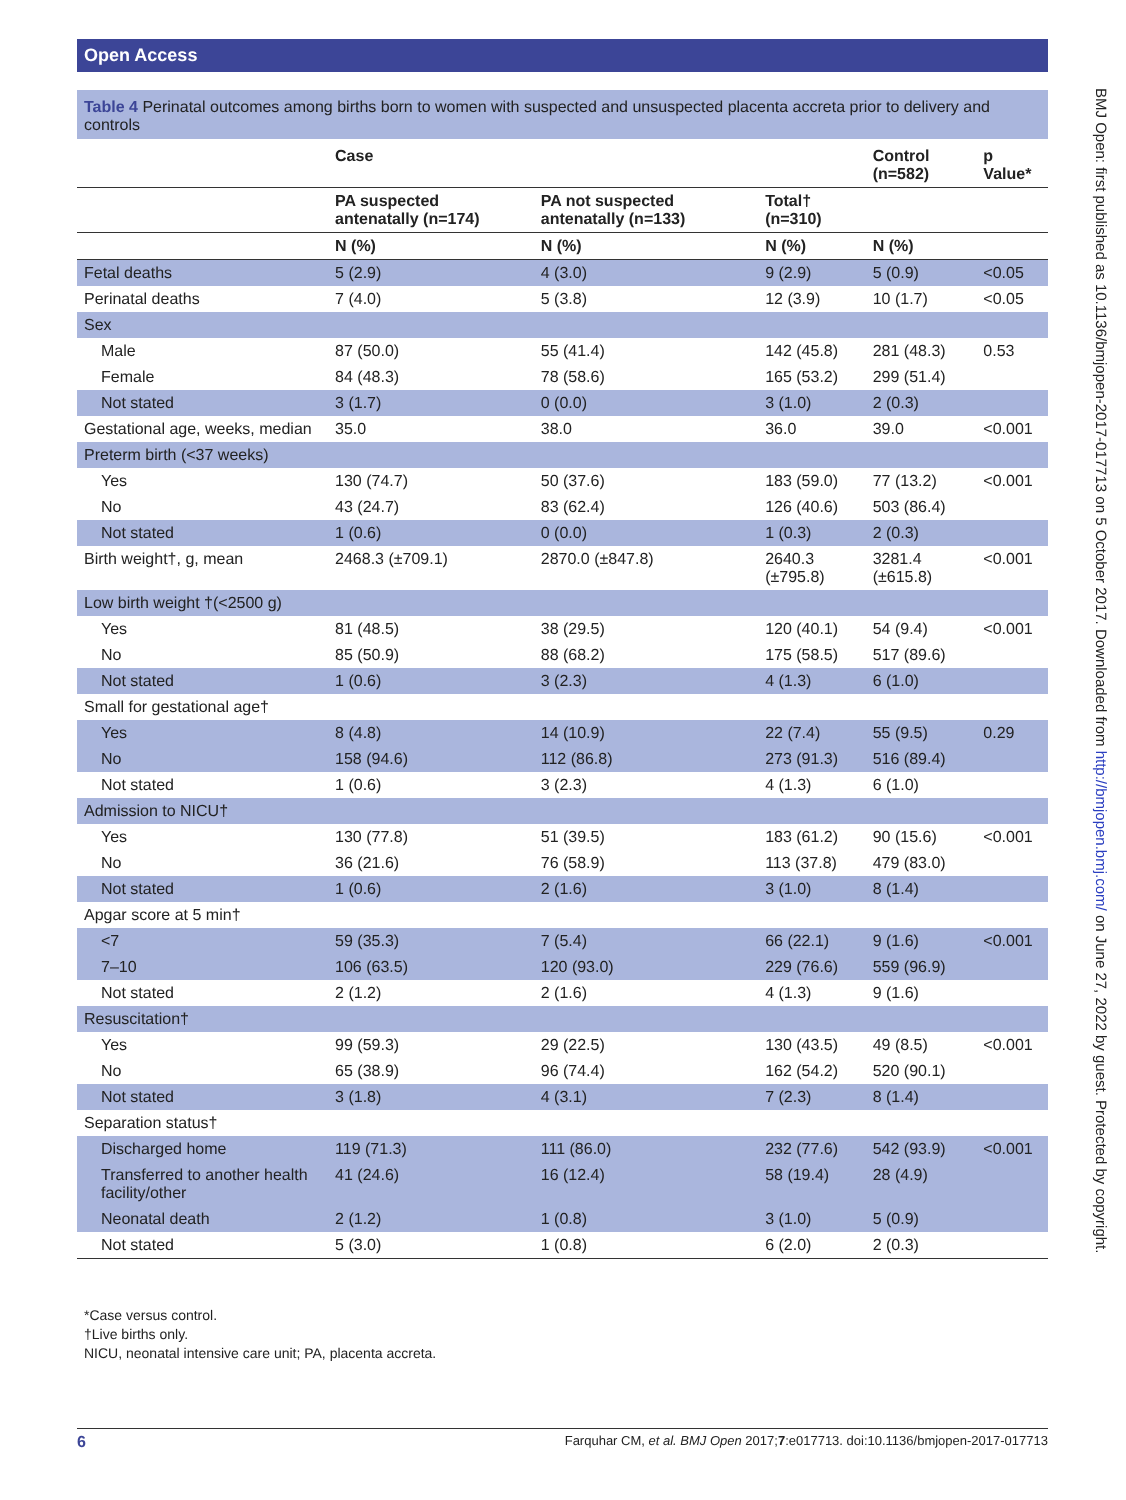Open Access
Table 4 Perinatal outcomes among births born to women with suspected and unsuspected placenta accreta prior to delivery and controls
| | Case | | | Control (n=582) | p Value* |
| --- | --- | --- | --- | --- | --- |
| | PA suspected antenatally (n=174) | PA not suspected antenatally (n=133) | Total† (n=310) | | |
| | N (%) | N (%) | N (%) | N (%) | |
| Fetal deaths | 5 (2.9) | 4 (3.0) | 9 (2.9) | 5 (0.9) | <0.05 |
| Perinatal deaths | 7 (4.0) | 5 (3.8) | 12 (3.9) | 10 (1.7) | <0.05 |
| Sex | | | | | |
| Male | 87 (50.0) | 55 (41.4) | 142 (45.8) | 281 (48.3) | 0.53 |
| Female | 84 (48.3) | 78 (58.6) | 165 (53.2) | 299 (51.4) | |
| Not stated | 3 (1.7) | 0 (0.0) | 3 (1.0) | 2 (0.3) | |
| Gestational age, weeks, median | 35.0 | 38.0 | 36.0 | 39.0 | <0.001 |
| Preterm birth (<37 weeks) | | | | | |
| Yes | 130 (74.7) | 50 (37.6) | 183 (59.0) | 77 (13.2) | <0.001 |
| No | 43 (24.7) | 83 (62.4) | 126 (40.6) | 503 (86.4) | |
| Not stated | 1 (0.6) | 0 (0.0) | 1 (0.3) | 2 (0.3) | |
| Birth weight†, g, mean | 2468.3 (±709.1) | 2870.0 (±847.8) | 2640.3 (±795.8) | 3281.4 (±615.8) | <0.001 |
| Low birth weight †(<2500 g) | | | | | |
| Yes | 81 (48.5) | 38 (29.5) | 120 (40.1) | 54 (9.4) | <0.001 |
| No | 85 (50.9) | 88 (68.2) | 175 (58.5) | 517 (89.6) | |
| Not stated | 1 (0.6) | 3 (2.3) | 4 (1.3) | 6 (1.0) | |
| Small for gestational age† | | | | | |
| Yes | 8 (4.8) | 14 (10.9) | 22 (7.4) | 55 (9.5) | 0.29 |
| No | 158 (94.6) | 112 (86.8) | 273 (91.3) | 516 (89.4) | |
| Not stated | 1 (0.6) | 3 (2.3) | 4 (1.3) | 6 (1.0) | |
| Admission to NICU† | | | | | |
| Yes | 130 (77.8) | 51 (39.5) | 183 (61.2) | 90 (15.6) | <0.001 |
| No | 36 (21.6) | 76 (58.9) | 113 (37.8) | 479 (83.0) | |
| Not stated | 1 (0.6) | 2 (1.6) | 3 (1.0) | 8 (1.4) | |
| Apgar score at 5 min† | | | | | |
| <7 | 59 (35.3) | 7 (5.4) | 66 (22.1) | 9 (1.6) | <0.001 |
| 7–10 | 106 (63.5) | 120 (93.0) | 229 (76.6) | 559 (96.9) | |
| Not stated | 2 (1.2) | 2 (1.6) | 4 (1.3) | 9 (1.6) | |
| Resuscitation† | | | | | |
| Yes | 99 (59.3) | 29 (22.5) | 130 (43.5) | 49 (8.5) | <0.001 |
| No | 65 (38.9) | 96 (74.4) | 162 (54.2) | 520 (90.1) | |
| Not stated | 3 (1.8) | 4 (3.1) | 7 (2.3) | 8 (1.4) | |
| Separation status† | | | | | |
| Discharged home | 119 (71.3) | 111 (86.0) | 232 (77.6) | 542 (93.9) | <0.001 |
| Transferred to another health facility/other | 41 (24.6) | 16 (12.4) | 58 (19.4) | 28 (4.9) | |
| Neonatal death | 2 (1.2) | 1 (0.8) | 3 (1.0) | 5 (0.9) | |
| Not stated | 5 (3.0) | 1 (0.8) | 6 (2.0) | 2 (0.3) | |
*Case versus control.
†Live births only.
NICU, neonatal intensive care unit; PA, placenta accreta.
6 Farquhar CM, et al. BMJ Open 2017;7:e017713. doi:10.1136/bmjopen-2017-017713
BMJ Open: first published as 10.1136/bmjopen-2017-017713 on 5 October 2017. Downloaded from http://bmjopen.bmj.com/ on June 27, 2022 by guest. Protected by copyright.